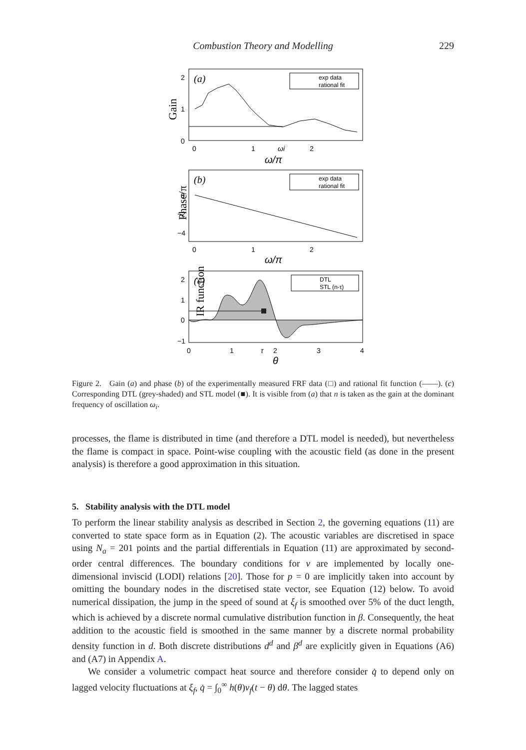Combustion Theory and Modelling 229
(a)
exp data
rational fit
Gain
2
1
0
0
1
ωi
2
ω/π
(b)
exp data
rational fit
Phase/π
0
−2
−4
0
1
2
ω/π
(c)
DTL
STL (n-τ)
IR function
2
1
0
−1
0
1
τ
2
3
4
θ
Figure 2. Gain (a) and phase (b) of the experimentally measured FRF data (□) and rational fit function (——). (c) Corresponding DTL (grey-shaded) and STL model (■). It is visible from (a) that n is taken as the gain at the dominant frequency of oscillation ω<sub>i</sub>.
processes, the flame is distributed in time (and therefore a DTL model is needed), but nevertheless the flame is compact in space. Point-wise coupling with the acoustic field (as done in the present analysis) is therefore a good approximation in this situation.
5. Stability analysis with the DTL model
To perform the linear stability analysis as described in Section 2, the governing equations (11) are converted to state space form as in Equation (2). The acoustic variables are discretised in space using N<sub>a</sub> = 201 points and the partial differentials in Equation (11) are approximated by second-order central differences. The boundary conditions for v are implemented by locally one-dimensional inviscid (LODI) relations [20]. Those for p = 0 are implicitly taken into account by omitting the boundary nodes in the discretised state vector, see Equation (12) below. To avoid numerical dissipation, the jump in the speed of sound at ξ<sub>f</sub> is smoothed over 5% of the duct length, which is achieved by a discrete normal cumulative distribution function in β. Consequently, the heat addition to the acoustic field is smoothed in the same manner by a discrete normal probability density function in d. Both discrete distributions d<sup>d</sup> and β<sup>d</sup> are explicitly given in Equations (A6) and (A7) in Appendix A.
We consider a volumetric compact heat source and therefore consider q̇ to depend only on lagged velocity fluctuations at ξ<sub>f</sub>, q̇ = ∫<sub>0</sub><sup>∞</sup> h(θ)v<sub>f</sub>(t − θ) dθ. The lagged states